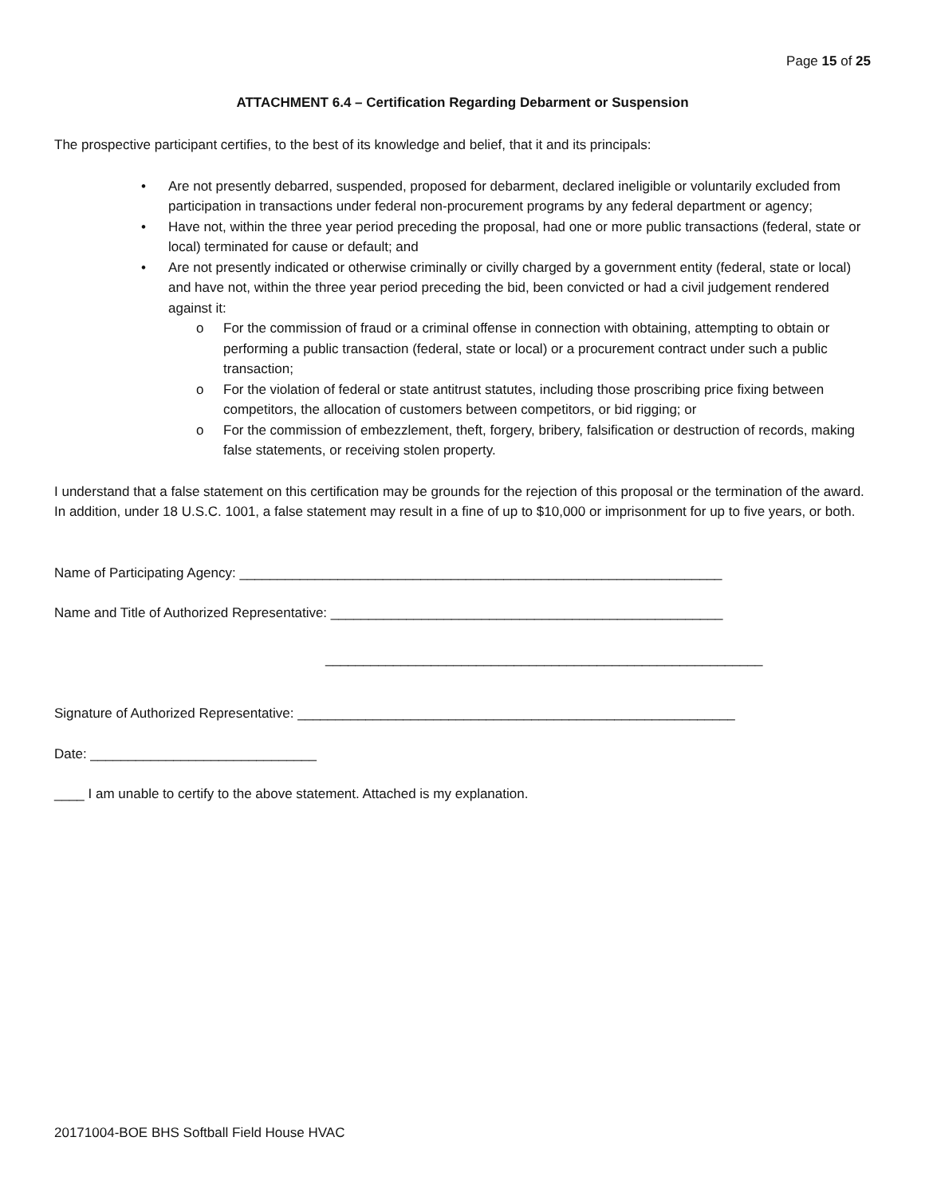Page 15 of 25
ATTACHMENT 6.4 – Certification Regarding Debarment or Suspension
The prospective participant certifies, to the best of its knowledge and belief, that it and its principals:
• Are not presently debarred, suspended, proposed for debarment, declared ineligible or voluntarily excluded from participation in transactions under federal non-procurement programs by any federal department or agency;
• Have not, within the three year period preceding the proposal, had one or more public transactions (federal, state or local) terminated for cause or default; and
• Are not presently indicated or otherwise criminally or civilly charged by a government entity (federal, state or local) and have not, within the three year period preceding the bid, been convicted or had a civil judgement rendered against it:
o For the commission of fraud or a criminal offense in connection with obtaining, attempting to obtain or performing a public transaction (federal, state or local) or a procurement contract under such a public transaction;
o For the violation of federal or state antitrust statutes, including those proscribing price fixing between competitors, the allocation of customers between competitors, or bid rigging; or
o For the commission of embezzlement, theft, forgery, bribery, falsification or destruction of records, making false statements, or receiving stolen property.
I understand that a false statement on this certification may be grounds for the rejection of this proposal or the termination of the award. In addition, under 18 U.S.C. 1001, a false statement may result in a fine of up to $10,000 or imprisonment for up to five years, or both.
Name of Participating Agency: ________________________________________________________________
Name and Title of Authorized Representative: ____________________________________________________
__________________________________________________________
Signature of Authorized Representative: __________________________________________________________
Date: ______________________________
____ I am unable to certify to the above statement. Attached is my explanation.
20171004-BOE BHS Softball Field House HVAC